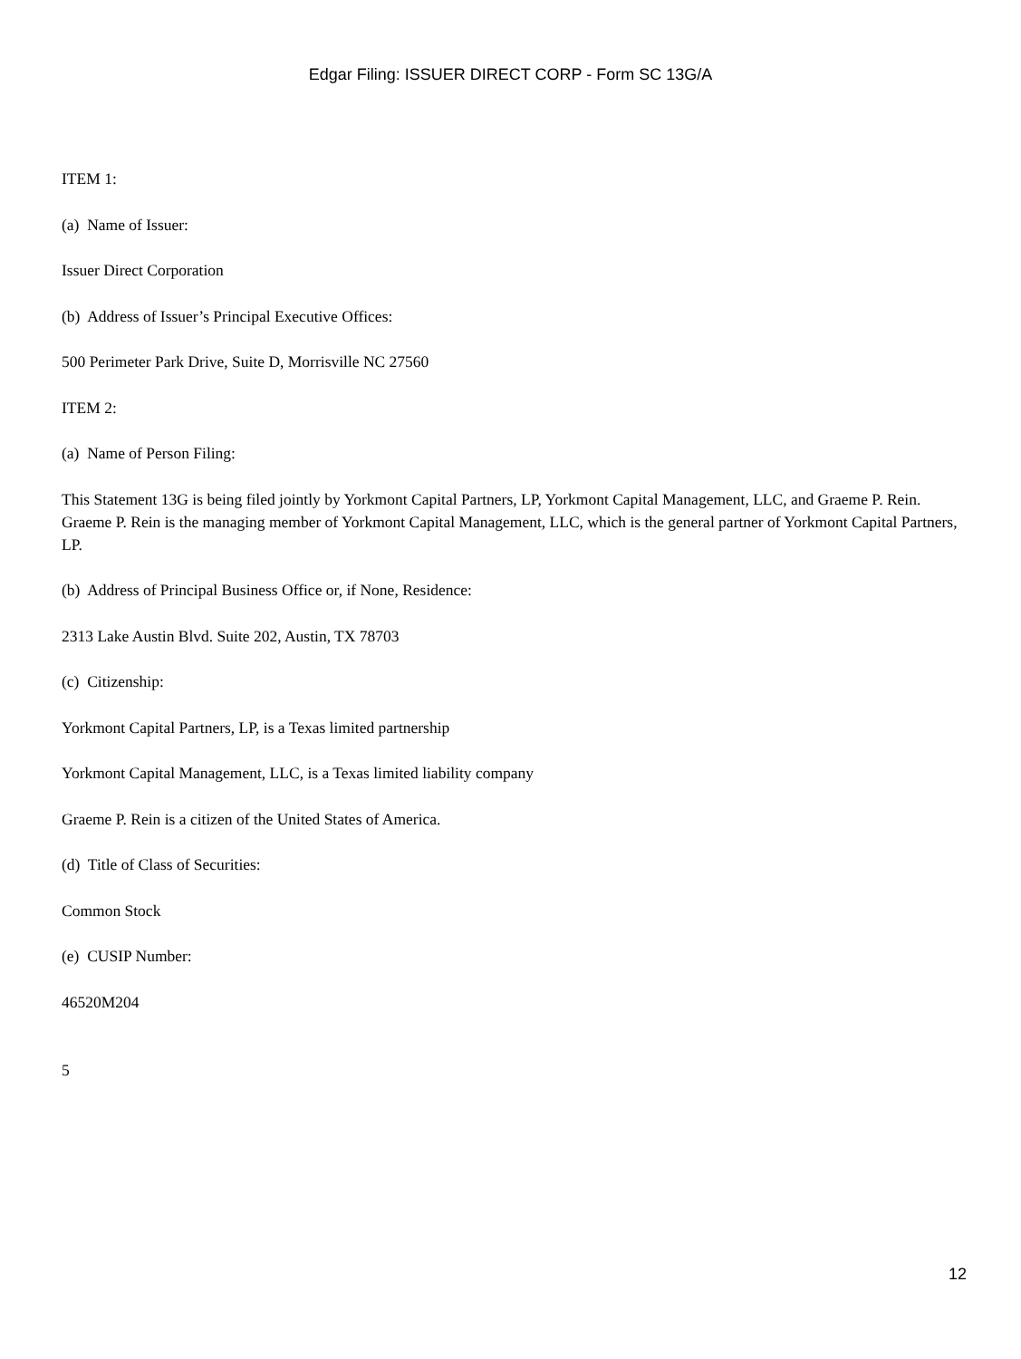Edgar Filing: ISSUER DIRECT CORP - Form SC 13G/A
ITEM 1:
(a) Name of Issuer:
Issuer Direct Corporation
(b) Address of Issuer’s Principal Executive Offices:
500 Perimeter Park Drive, Suite D, Morrisville NC 27560
ITEM 2:
(a) Name of Person Filing:
This Statement 13G is being filed jointly by Yorkmont Capital Partners, LP, Yorkmont Capital Management, LLC, and Graeme P. Rein. Graeme P. Rein is the managing member of Yorkmont Capital Management, LLC, which is the general partner of Yorkmont Capital Partners, LP.
(b) Address of Principal Business Office or, if None, Residence:
2313 Lake Austin Blvd. Suite 202, Austin, TX 78703
(c) Citizenship:
Yorkmont Capital Partners, LP, is a Texas limited partnership
Yorkmont Capital Management, LLC, is a Texas limited liability company
Graeme P. Rein is a citizen of the United States of America.
(d) Title of Class of Securities:
Common Stock
(e) CUSIP Number:
46520M204
5
12